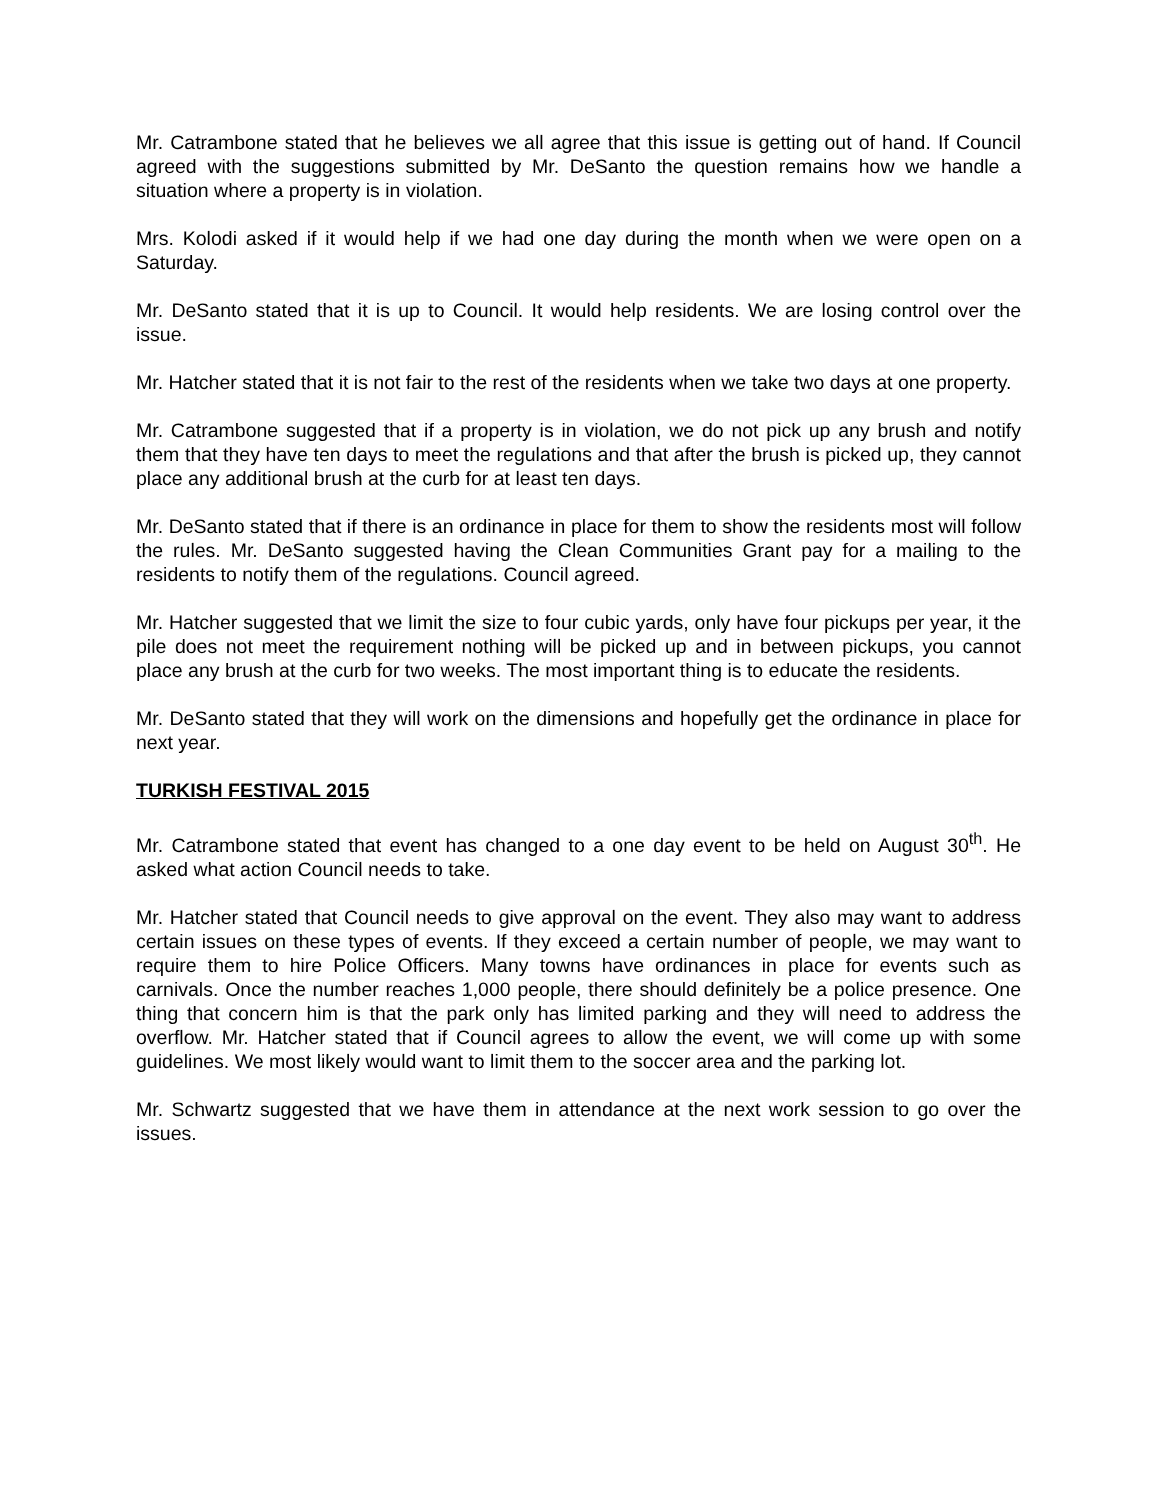Mr. Catrambone stated that he believes we all agree that this issue is getting out of hand. If Council agreed with the suggestions submitted by Mr. DeSanto the question remains how we handle a situation where a property is in violation.
Mrs. Kolodi asked if it would help if we had one day during the month when we were open on a Saturday.
Mr. DeSanto stated that it is up to Council. It would help residents. We are losing control over the issue.
Mr. Hatcher stated that it is not fair to the rest of the residents when we take two days at one property.
Mr. Catrambone suggested that if a property is in violation, we do not pick up any brush and notify them that they have ten days to meet the regulations and that after the brush is picked up, they cannot place any additional brush at the curb for at least ten days.
Mr. DeSanto stated that if there is an ordinance in place for them to show the residents most will follow the rules. Mr. DeSanto suggested having the Clean Communities Grant pay for a mailing to the residents to notify them of the regulations. Council agreed.
Mr. Hatcher suggested that we limit the size to four cubic yards, only have four pickups per year, it the pile does not meet the requirement nothing will be picked up and in between pickups, you cannot place any brush at the curb for two weeks. The most important thing is to educate the residents.
Mr. DeSanto stated that they will work on the dimensions and hopefully get the ordinance in place for next year.
TURKISH FESTIVAL 2015
Mr. Catrambone stated that event has changed to a one day event to be held on August 30<sup>th</sup>. He asked what action Council needs to take.
Mr. Hatcher stated that Council needs to give approval on the event. They also may want to address certain issues on these types of events. If they exceed a certain number of people, we may want to require them to hire Police Officers. Many towns have ordinances in place for events such as carnivals. Once the number reaches 1,000 people, there should definitely be a police presence. One thing that concern him is that the park only has limited parking and they will need to address the overflow. Mr. Hatcher stated that if Council agrees to allow the event, we will come up with some guidelines. We most likely would want to limit them to the soccer area and the parking lot.
Mr. Schwartz suggested that we have them in attendance at the next work session to go over the issues.